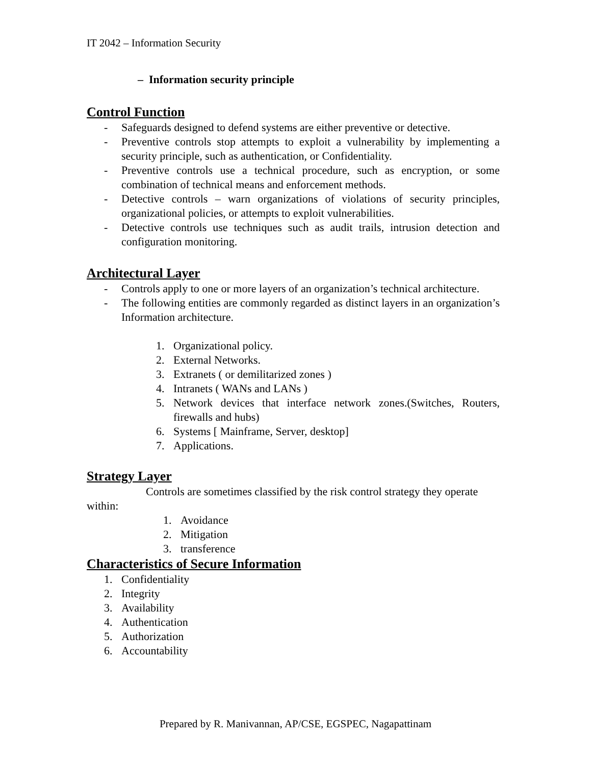IT 2042 – Information Security
– Information security principle
Control Function
- Safeguards designed to defend systems are either preventive or detective.
- Preventive controls stop attempts to exploit a vulnerability by implementing a security principle, such as authentication, or Confidentiality.
- Preventive controls use a technical procedure, such as encryption, or some combination of technical means and enforcement methods.
- Detective controls – warn organizations of violations of security principles, organizational policies, or attempts to exploit vulnerabilities.
- Detective controls use techniques such as audit trails, intrusion detection and configuration monitoring.
Architectural Layer
- Controls apply to one or more layers of an organization’s technical architecture.
- The following entities are commonly regarded as distinct layers in an organization’s Information architecture.
1. Organizational policy.
2. External Networks.
3. Extranets ( or demilitarized zones )
4. Intranets ( WANs and LANs )
5. Network devices that interface network zones.(Switches, Routers, firewalls and hubs)
6. Systems [ Mainframe, Server, desktop]
7. Applications.
Strategy Layer
Controls are sometimes classified by the risk control strategy they operate within:
1. Avoidance
2. Mitigation
3. transference
Characteristics of Secure Information
1. Confidentiality
2. Integrity
3. Availability
4. Authentication
5. Authorization
6. Accountability
Prepared by R. Manivannan, AP/CSE, EGSPEC, Nagapattinam